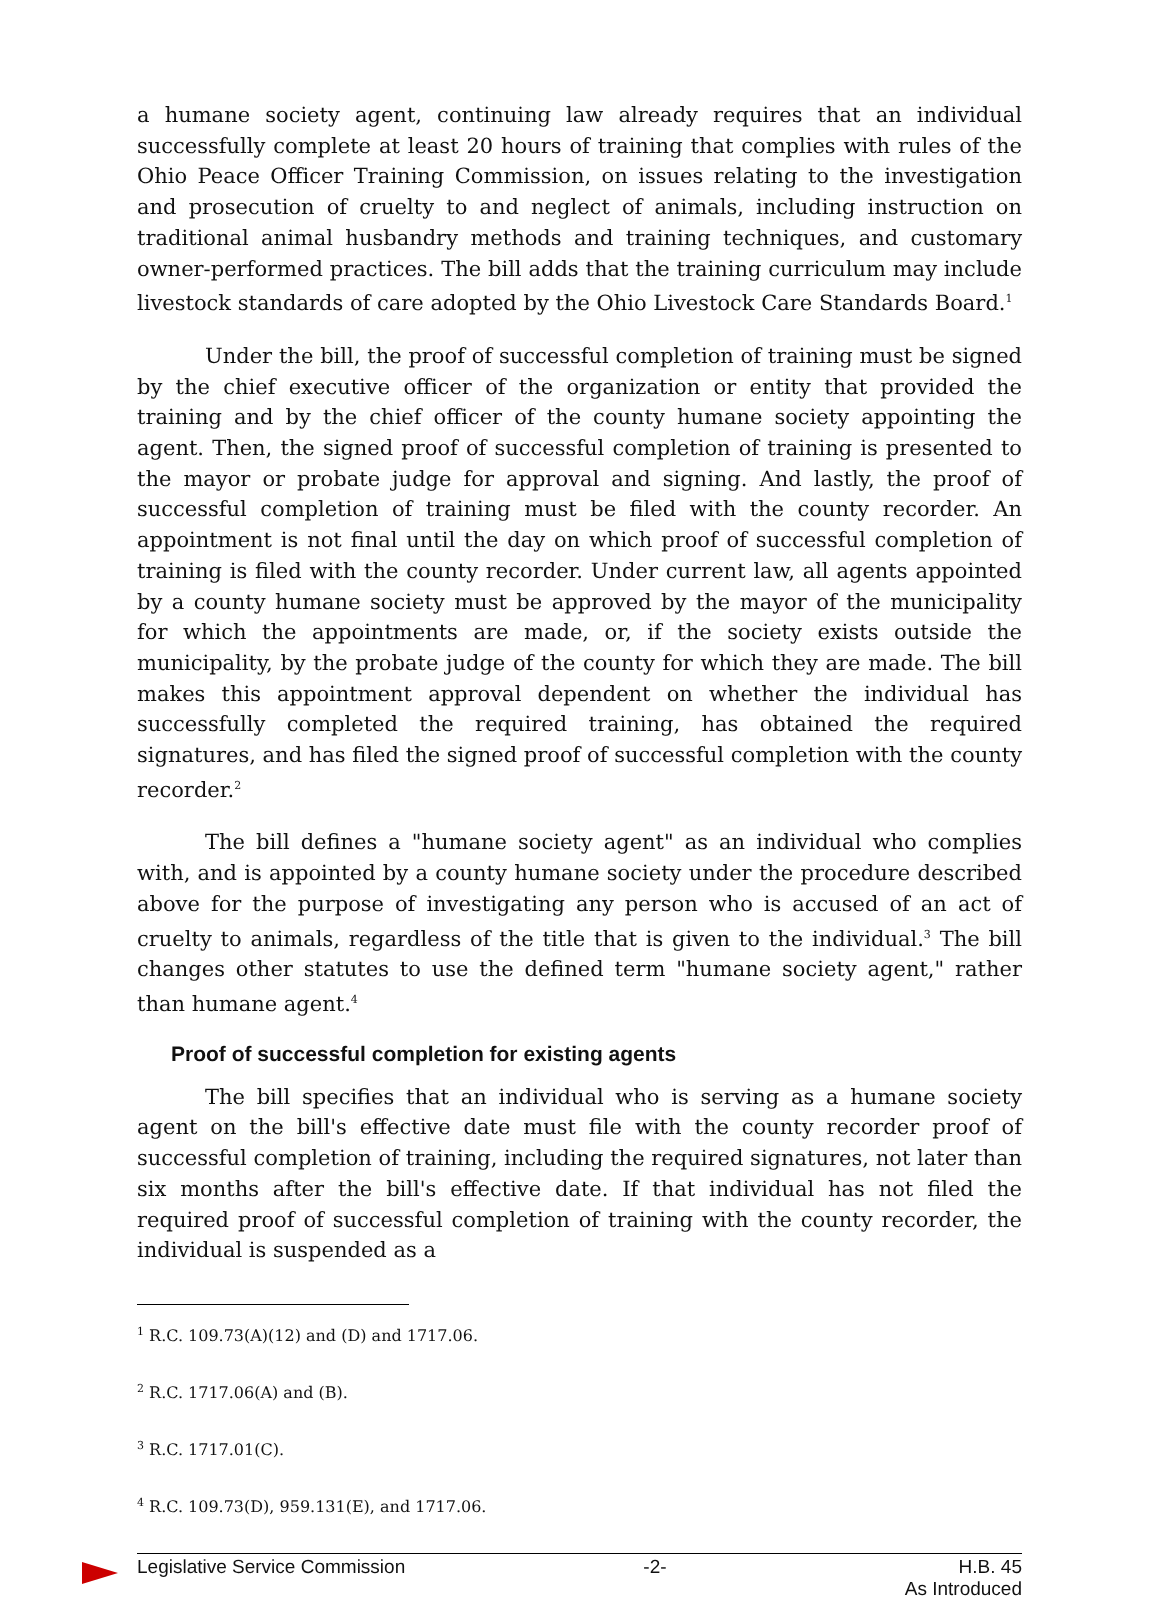a humane society agent, continuing law already requires that an individual successfully complete at least 20 hours of training that complies with rules of the Ohio Peace Officer Training Commission, on issues relating to the investigation and prosecution of cruelty to and neglect of animals, including instruction on traditional animal husbandry methods and training techniques, and customary owner-performed practices. The bill adds that the training curriculum may include livestock standards of care adopted by the Ohio Livestock Care Standards Board.<sup>1</sup>
Under the bill, the proof of successful completion of training must be signed by the chief executive officer of the organization or entity that provided the training and by the chief officer of the county humane society appointing the agent. Then, the signed proof of successful completion of training is presented to the mayor or probate judge for approval and signing. And lastly, the proof of successful completion of training must be filed with the county recorder. An appointment is not final until the day on which proof of successful completion of training is filed with the county recorder. Under current law, all agents appointed by a county humane society must be approved by the mayor of the municipality for which the appointments are made, or, if the society exists outside the municipality, by the probate judge of the county for which they are made. The bill makes this appointment approval dependent on whether the individual has successfully completed the required training, has obtained the required signatures, and has filed the signed proof of successful completion with the county recorder.<sup>2</sup>
The bill defines a "humane society agent" as an individual who complies with, and is appointed by a county humane society under the procedure described above for the purpose of investigating any person who is accused of an act of cruelty to animals, regardless of the title that is given to the individual.<sup>3</sup> The bill changes other statutes to use the defined term "humane society agent," rather than humane agent.<sup>4</sup>
Proof of successful completion for existing agents
The bill specifies that an individual who is serving as a humane society agent on the bill's effective date must file with the county recorder proof of successful completion of training, including the required signatures, not later than six months after the bill's effective date. If that individual has not filed the required proof of successful completion of training with the county recorder, the individual is suspended as a
<sup>1</sup> R.C. 109.73(A)(12) and (D) and 1717.06.
<sup>2</sup> R.C. 1717.06(A) and (B).
<sup>3</sup> R.C. 1717.01(C).
<sup>4</sup> R.C. 109.73(D), 959.131(E), and 1717.06.
Legislative Service Commission -2- H.B. 45
As Introduced